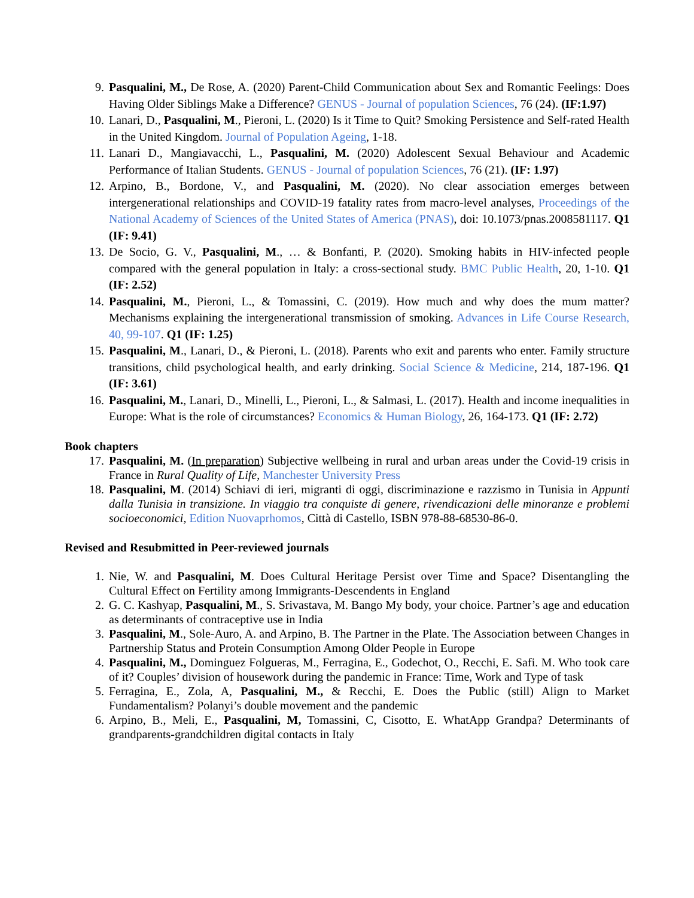9. Pasqualini, M., De Rose, A. (2020) Parent-Child Communication about Sex and Romantic Feelings: Does Having Older Siblings Make a Difference? GENUS - Journal of population Sciences, 76 (24). (IF:1.97)
10. Lanari, D., Pasqualini, M., Pieroni, L. (2020) Is it Time to Quit? Smoking Persistence and Self-rated Health in the United Kingdom. Journal of Population Ageing, 1-18.
11. Lanari D., Mangiavacchi, L., Pasqualini, M. (2020) Adolescent Sexual Behaviour and Academic Performance of Italian Students. GENUS - Journal of population Sciences, 76 (21). (IF: 1.97)
12. Arpino, B., Bordone, V., and Pasqualini, M. (2020). No clear association emerges between intergenerational relationships and COVID-19 fatality rates from macro-level analyses, Proceedings of the National Academy of Sciences of the United States of America (PNAS), doi: 10.1073/pnas.2008581117. Q1 (IF: 9.41)
13. De Socio, G. V., Pasqualini, M., … & Bonfanti, P. (2020). Smoking habits in HIV-infected people compared with the general population in Italy: a cross-sectional study. BMC Public Health, 20, 1-10. Q1 (IF: 2.52)
14. Pasqualini, M., Pieroni, L., & Tomassini, C. (2019). How much and why does the mum matter? Mechanisms explaining the intergenerational transmission of smoking. Advances in Life Course Research, 40, 99-107. Q1 (IF: 1.25)
15. Pasqualini, M., Lanari, D., & Pieroni, L. (2018). Parents who exit and parents who enter. Family structure transitions, child psychological health, and early drinking. Social Science & Medicine, 214, 187-196. Q1 (IF: 3.61)
16. Pasqualini, M., Lanari, D., Minelli, L., Pieroni, L., & Salmasi, L. (2017). Health and income inequalities in Europe: What is the role of circumstances? Economics & Human Biology, 26, 164-173. Q1 (IF: 2.72)
Book chapters
17. Pasqualini, M. (In preparation) Subjective wellbeing in rural and urban areas under the Covid-19 crisis in France in Rural Quality of Life, Manchester University Press
18. Pasqualini, M. (2014) Schiavi di ieri, migranti di oggi, discriminazione e razzismo in Tunisia in Appunti dalla Tunisia in transizione. In viaggio tra conquiste di genere, rivendicazioni delle minoranze e problemi socioeconomici, Edition Nuovaprhomos, Città di Castello, ISBN 978-88-68530-86-0.
Revised and Resubmitted in Peer-reviewed journals
1. Nie, W. and Pasqualini, M. Does Cultural Heritage Persist over Time and Space? Disentangling the Cultural Effect on Fertility among Immigrants-Descendents in England
2. G. C. Kashyap, Pasqualini, M., S. Srivastava, M. Bango My body, your choice. Partner’s age and education as determinants of contraceptive use in India
3. Pasqualini, M., Sole-Auro, A. and Arpino, B. The Partner in the Plate. The Association between Changes in Partnership Status and Protein Consumption Among Older People in Europe
4. Pasqualini, M., Dominguez Folgueras, M., Ferragina, E., Godechot, O., Recchi, E. Safi. M. Who took care of it? Couples’ division of housework during the pandemic in France: Time, Work and Type of task
5. Ferragina, E., Zola, A, Pasqualini, M., & Recchi, E. Does the Public (still) Align to Market Fundamentalism? Polanyi’s double movement and the pandemic
6. Arpino, B., Meli, E., Pasqualini, M, Tomassini, C, Cisotto, E. WhatApp Grandpa? Determinants of grandparents-grandchildren digital contacts in Italy